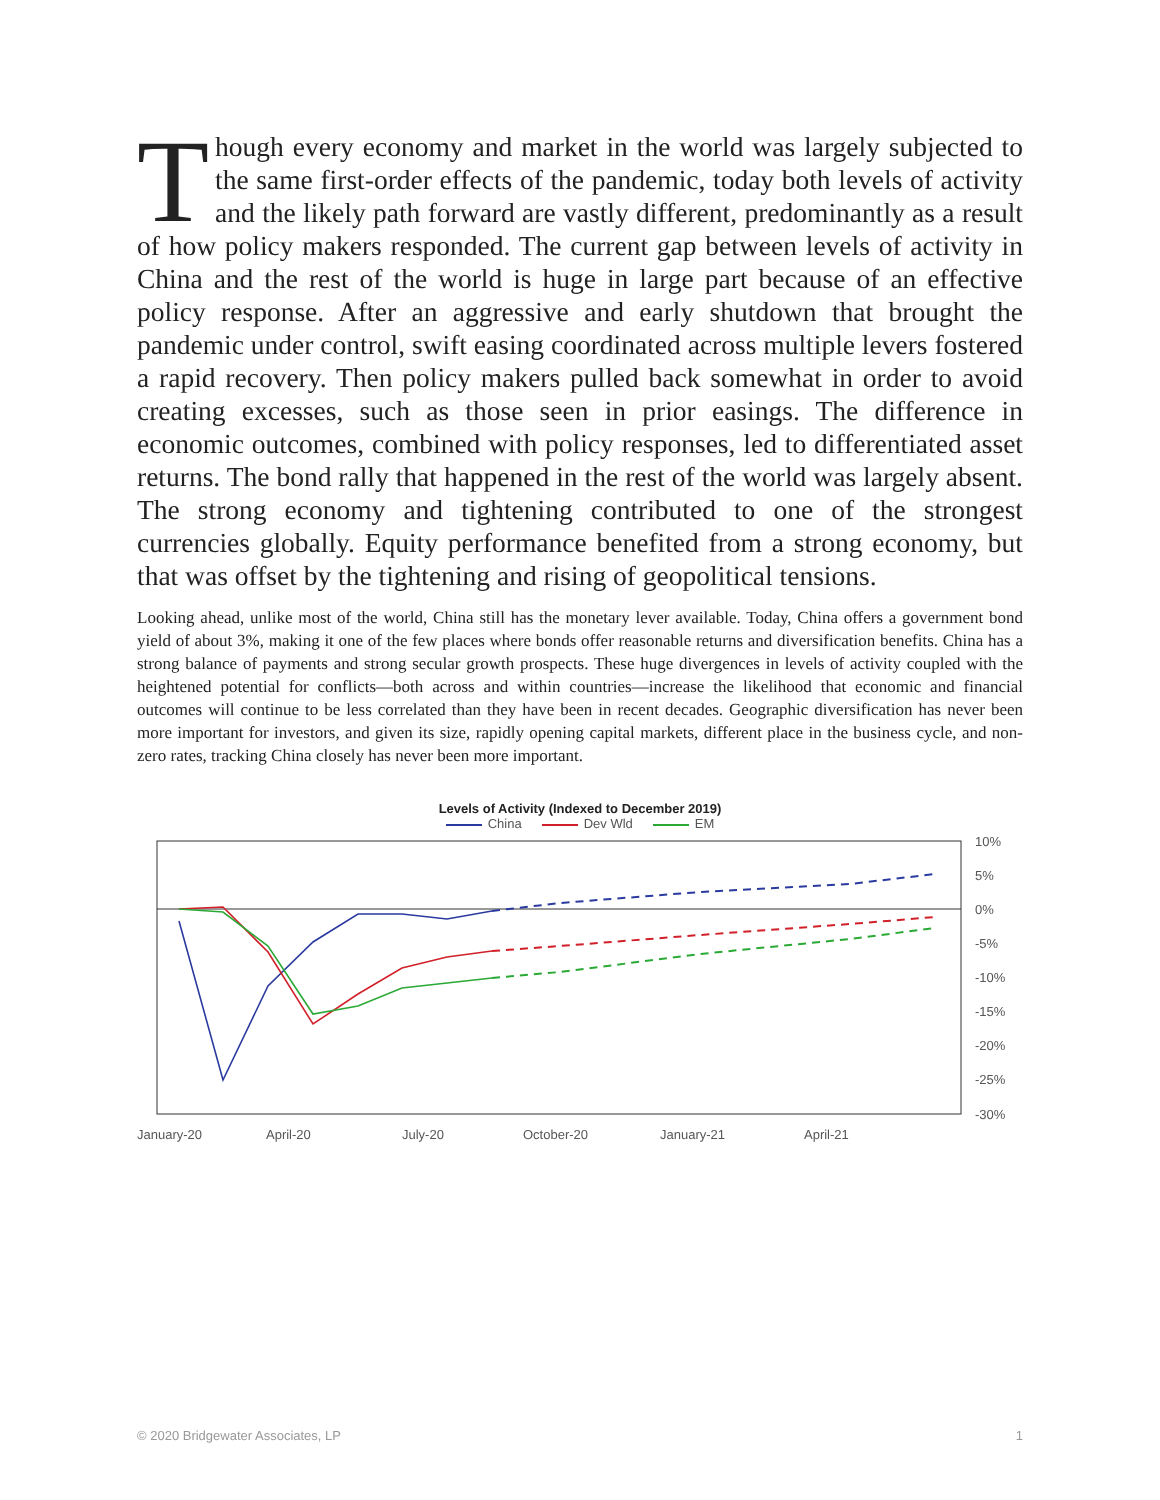Though every economy and market in the world was largely subjected to the same first-order effects of the pandemic, today both levels of activity and the likely path forward are vastly different, predominantly as a result of how policy makers responded. The current gap between levels of activity in China and the rest of the world is huge in large part because of an effective policy response. After an aggressive and early shutdown that brought the pandemic under control, swift easing coordinated across multiple levers fostered a rapid recovery. Then policy makers pulled back somewhat in order to avoid creating excesses, such as those seen in prior easings. The difference in economic outcomes, combined with policy responses, led to differentiated asset returns. The bond rally that happened in the rest of the world was largely absent. The strong economy and tightening contributed to one of the strongest currencies globally. Equity performance benefited from a strong economy, but that was offset by the tightening and rising of geopolitical tensions.
Looking ahead, unlike most of the world, China still has the monetary lever available. Today, China offers a government bond yield of about 3%, making it one of the few places where bonds offer reasonable returns and diversification benefits. China has a strong balance of payments and strong secular growth prospects. These huge divergences in levels of activity coupled with the heightened potential for conflicts—both across and within countries—increase the likelihood that economic and financial outcomes will continue to be less correlated than they have been in recent decades. Geographic diversification has never been more important for investors, and given its size, rapidly opening capital markets, different place in the business cycle, and non-zero rates, tracking China closely has never been more important.
Levels of Activity (Indexed to December 2019)
China Dev Wld EM
10%
5%
0%
-5%
-10%
-15%
-20%
-25%
-30%
January-20
April-20
July-20
October-20
January-21
April-21
© 2020 Bridgewater Associates, LP 1